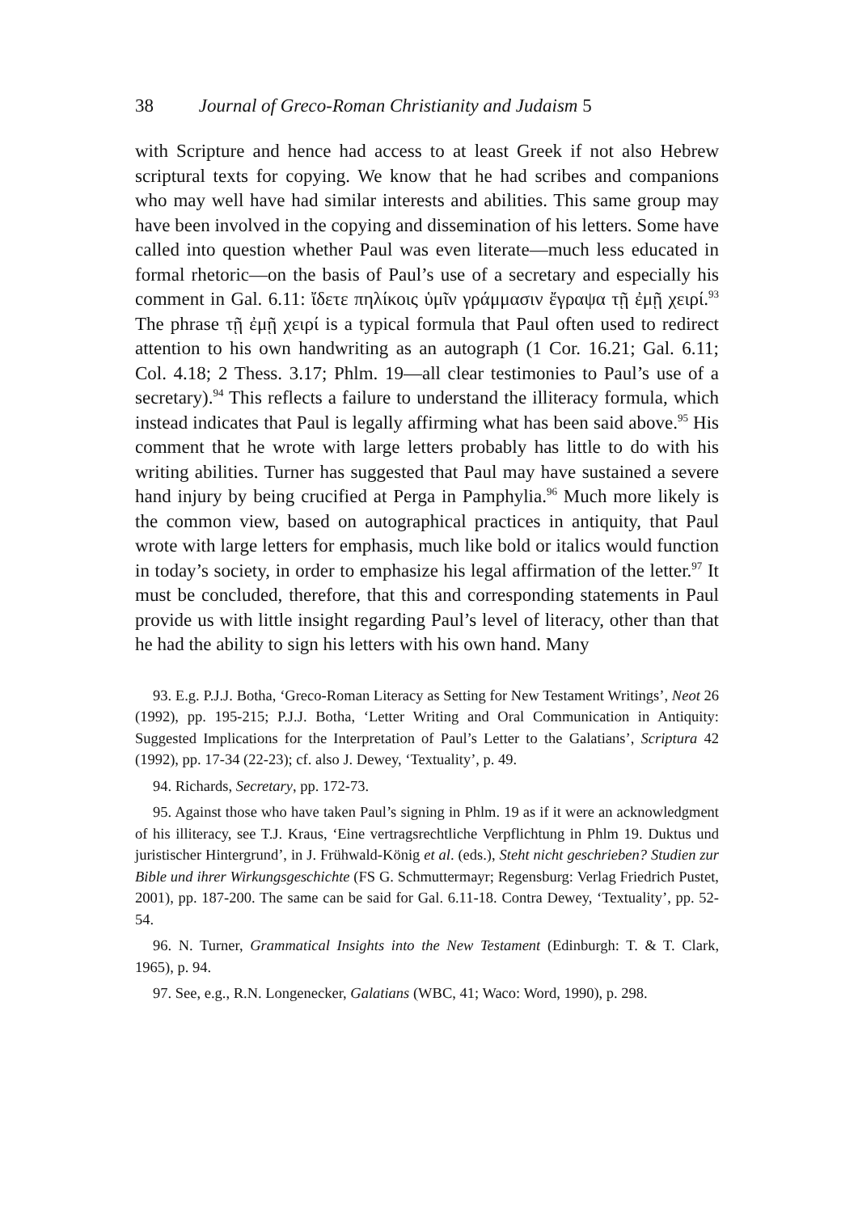38 Journal of Greco-Roman Christianity and Judaism 5
with Scripture and hence had access to at least Greek if not also Hebrew scriptural texts for copying. We know that he had scribes and companions who may well have had similar interests and abilities. This same group may have been involved in the copying and dissemination of his letters. Some have called into question whether Paul was even literate—much less educated in formal rhetoric—on the basis of Paul’s use of a secretary and especially his comment in Gal. 6.11: ἴδετε πηλίκοις ὑμῖν γράμμασιν ἔγραψα τῇ ἐμῇ χειρί.<sup>93</sup> The phrase τῇ ἐμῇ χειρί is a typical formula that Paul often used to redirect attention to his own handwriting as an autograph (1 Cor. 16.21; Gal. 6.11; Col. 4.18; 2 Thess. 3.17; Phlm. 19—all clear testimonies to Paul’s use of a secretary).<sup>94</sup> This reflects a failure to understand the illiteracy formula, which instead indicates that Paul is legally affirming what has been said above.<sup>95</sup> His comment that he wrote with large letters probably has little to do with his writing abilities. Turner has suggested that Paul may have sustained a severe hand injury by being crucified at Perga in Pamphylia.<sup>96</sup> Much more likely is the common view, based on auto­graphical practices in antiquity, that Paul wrote with large letters for emphasis, much like bold or italics would function in today’s society, in order to emphasize his legal affirmation of the letter.<sup>97</sup> It must be concluded, therefore, that this and corresponding statements in Paul provide us with little insight regarding Paul’s level of literacy, other than that he had the ability to sign his letters with his own hand. Many
93. E.g. P.J.J. Botha, ‘Greco-Roman Literacy as Setting for New Testament Writings’, Neot 26 (1992), pp. 195-215; P.J.J. Botha, ‘Letter Writing and Oral Communication in Antiquity: Suggested Implications for the Interpretation of Paul’s Letter to the Galatians’, Scriptura 42 (1992), pp. 17-34 (22-23); cf. also J. Dewey, ‘Textuality’, p. 49.
94. Richards, Secretary, pp. 172-73.
95. Against those who have taken Paul’s signing in Phlm. 19 as if it were an acknowledgment of his illiteracy, see T.J. Kraus, ‘Eine vertragsrechtliche Ver­pflichtung in Phlm 19. Duktus und juristischer Hintergrund’, in J. Frühwald-König et al. (eds.), Steht nicht geschrieben? Studien zur Bible und ihrer Wirkungs­geschichte (FS G. Schmuttermayr; Regensburg: Verlag Friedrich Pustet, 2001), pp. 187-200. The same can be said for Gal. 6.11-18. Contra Dewey, ‘Textuality’, pp. 52-54.
96. N. Turner, Grammatical Insights into the New Testament (Edinburgh: T. & T. Clark, 1965), p. 94.
97. See, e.g., R.N. Longenecker, Galatians (WBC, 41; Waco: Word, 1990), p. 298.